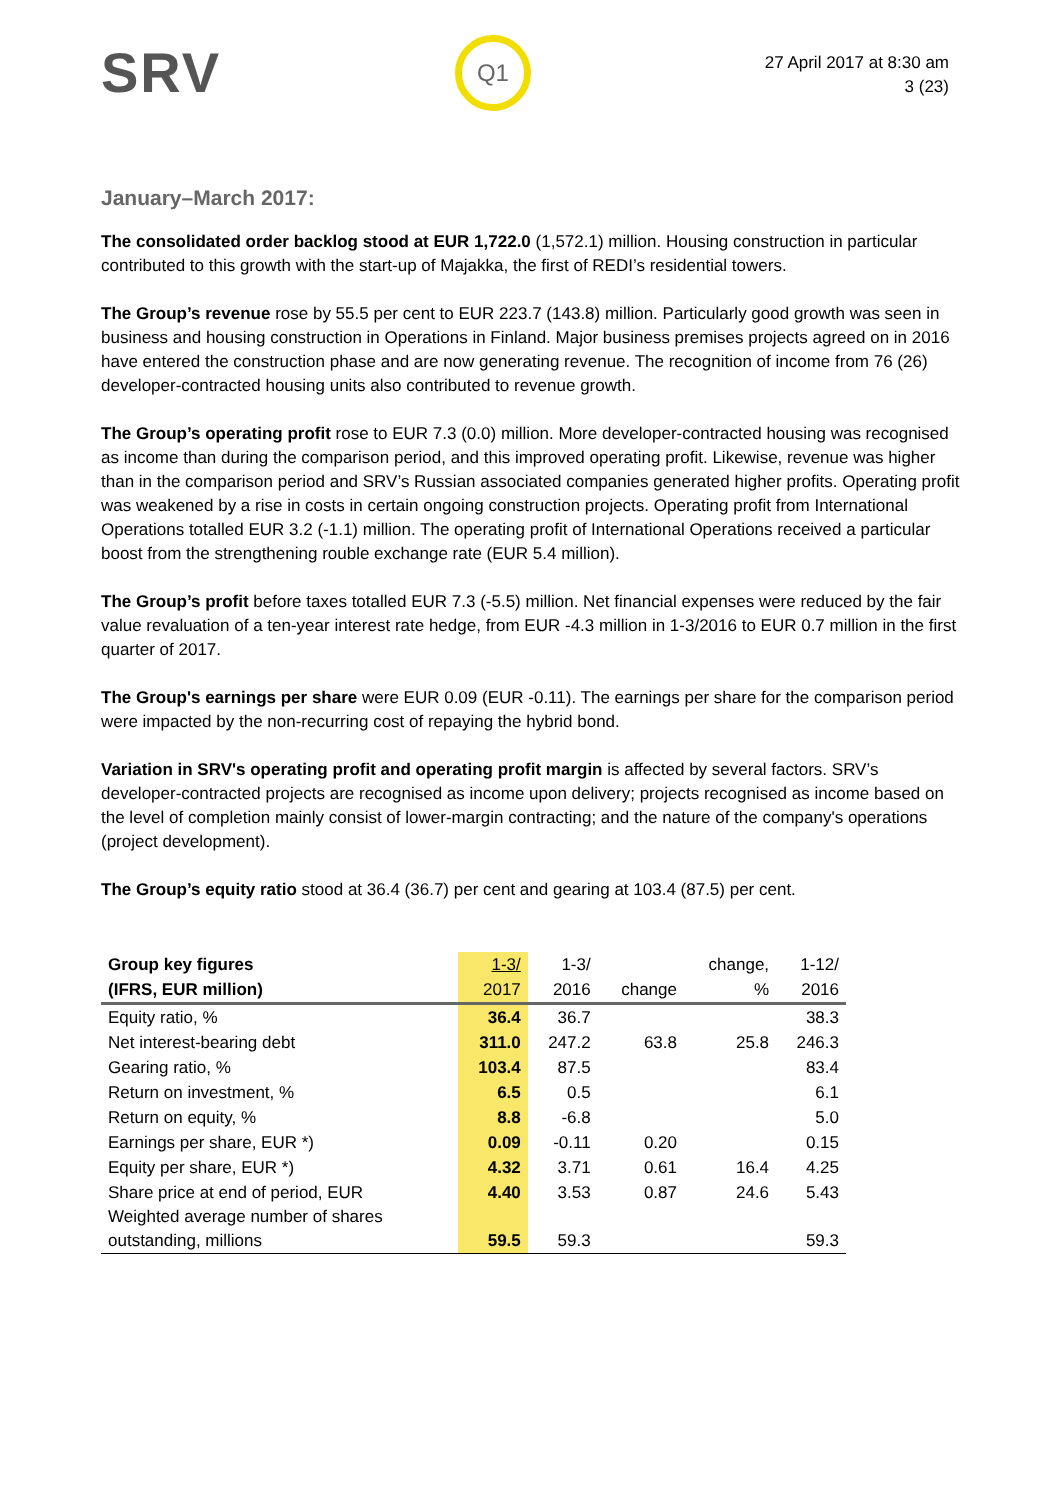SRV
Q1
27 April 2017 at 8:30 am
3 (23)
January–March 2017:
The consolidated order backlog stood at EUR 1,722.0 (1,572.1) million. Housing construction in particular contributed to this growth with the start-up of Majakka, the first of REDI’s residential towers.
The Group’s revenue rose by 55.5 per cent to EUR 223.7 (143.8) million. Particularly good growth was seen in business and housing construction in Operations in Finland. Major business premises projects agreed on in 2016 have entered the construction phase and are now generating revenue. The recognition of income from 76 (26) developer-contracted housing units also contributed to revenue growth.
The Group’s operating profit rose to EUR 7.3 (0.0) million. More developer-contracted housing was recognised as income than during the comparison period, and this improved operating profit. Likewise, revenue was higher than in the comparison period and SRV’s Russian associated companies generated higher profits. Operating profit was weakened by a rise in costs in certain ongoing construction projects. Operating profit from International Operations totalled EUR 3.2 (-1.1) million. The operating profit of International Operations received a particular boost from the strengthening rouble exchange rate (EUR 5.4 million).
The Group’s profit before taxes totalled EUR 7.3 (-5.5) million. Net financial expenses were reduced by the fair value revaluation of a ten-year interest rate hedge, from EUR -4.3 million in 1-3/2016 to EUR 0.7 million in the first quarter of 2017.
The Group's earnings per share were EUR 0.09 (EUR -0.11). The earnings per share for the comparison period were impacted by the non-recurring cost of repaying the hybrid bond.
Variation in SRV's operating profit and operating profit margin is affected by several factors. SRV’s developer-contracted projects are recognised as income upon delivery; projects recognised as income based on the level of completion mainly consist of lower-margin contracting; and the nature of the company's operations (project development).
The Group’s equity ratio stood at 36.4 (36.7) per cent and gearing at 103.4 (87.5) per cent.
| Group key figures | 1-3/ | 1-3/ | | change, | 1-12/ |
| --- | --- | --- | --- | --- | --- |
| (IFRS, EUR million) | 2017 | 2016 | change | % | 2016 |
| Equity ratio, % | 36.4 | 36.7 | | | 38.3 |
| Net interest-bearing debt | 311.0 | 247.2 | 63.8 | 25.8 | 246.3 |
| Gearing ratio, % | 103.4 | 87.5 | | | 83.4 |
| Return on investment, % | 6.5 | 0.5 | | | 6.1 |
| Return on equity, % | 8.8 | -6.8 | | | 5.0 |
| Earnings per share, EUR *) | 0.09 | -0.11 | 0.20 | | 0.15 |
| Equity per share, EUR *) | 4.32 | 3.71 | 0.61 | 16.4 | 4.25 |
| Share price at end of period, EUR | 4.40 | 3.53 | 0.87 | 24.6 | 5.43 |
| Weighted average number of shares outstanding, millions | 59.5 | 59.3 | | | 59.3 |